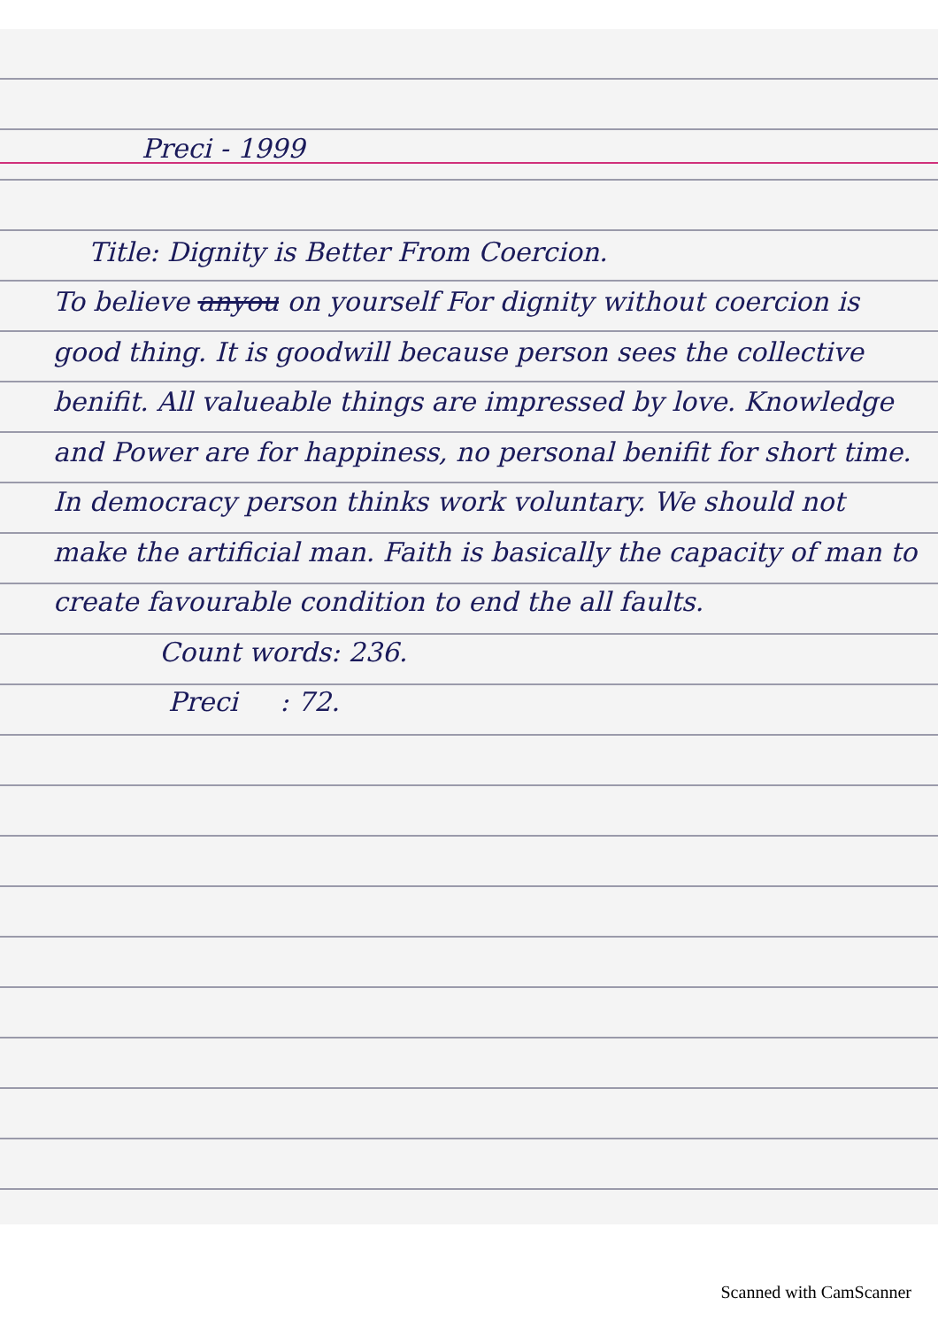Preci - 1999
Title: Dignity is Better From Coercion.
To believe anyou on yourself For dignity without coercion is good thing. It is goodwill because person sees the collective benifit. All valueable things are impressed by love. Knowledge and Power are for happiness, no personal benifit for short time. In democracy person thinks work voluntary. We should not make the artificial man. Faith is basically the capacity of man to create favourable condition to end the all faults.
Count words: 236.
Preci : 72.
Scanned with CamScanner